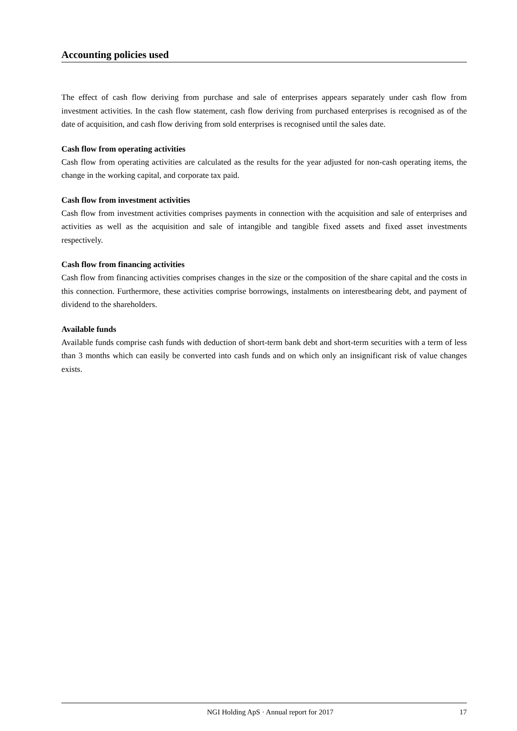Accounting policies used
The effect of cash flow deriving from purchase and sale of enterprises appears separately under cash flow from investment activities. In the cash flow statement, cash flow deriving from purchased enterprises is recognised as of the date of acquisition, and cash flow deriving from sold enterprises is recognised until the sales date.
Cash flow from operating activities
Cash flow from operating activities are calculated as the results for the year adjusted for non-cash operating items, the change in the working capital, and corporate tax paid.
Cash flow from investment activities
Cash flow from investment activities comprises payments in connection with the acquisition and sale of enterprises and activities as well as the acquisition and sale of intangible and tangible fixed assets and fixed asset investments respectively.
Cash flow from financing activities
Cash flow from financing activities comprises changes in the size or the composition of the share capital and the costs in this connection. Furthermore, these activities comprise borrowings, instalments on interestbearing debt, and payment of dividend to the shareholders.
Available funds
Available funds comprise cash funds with deduction of short-term bank debt and short-term securities with a term of less than 3 months which can easily be converted into cash funds and on which only an insignificant risk of value changes exists.
NGI Holding ApS · Annual report for 2017 17